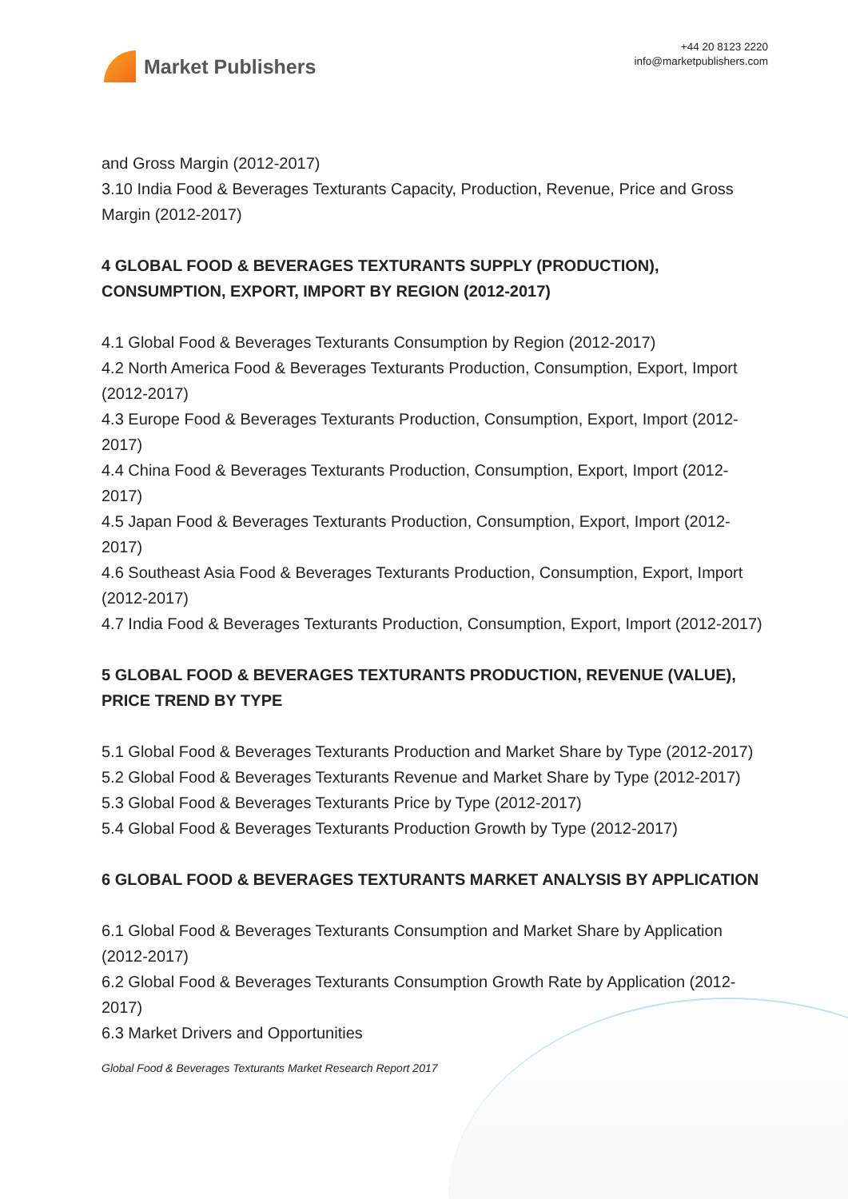Market Publishers
+44 20 8123 2220
info@marketpublishers.com
and Gross Margin (2012-2017)
3.10 India Food & Beverages Texturants Capacity, Production, Revenue, Price and Gross Margin (2012-2017)
4 GLOBAL FOOD & BEVERAGES TEXTURANTS SUPPLY (PRODUCTION), CONSUMPTION, EXPORT, IMPORT BY REGION (2012-2017)
4.1 Global Food & Beverages Texturants Consumption by Region (2012-2017)
4.2 North America Food & Beverages Texturants Production, Consumption, Export, Import (2012-2017)
4.3 Europe Food & Beverages Texturants Production, Consumption, Export, Import (2012-2017)
4.4 China Food & Beverages Texturants Production, Consumption, Export, Import (2012-2017)
4.5 Japan Food & Beverages Texturants Production, Consumption, Export, Import (2012-2017)
4.6 Southeast Asia Food & Beverages Texturants Production, Consumption, Export, Import (2012-2017)
4.7 India Food & Beverages Texturants Production, Consumption, Export, Import (2012-2017)
5 GLOBAL FOOD & BEVERAGES TEXTURANTS PRODUCTION, REVENUE (VALUE), PRICE TREND BY TYPE
5.1 Global Food & Beverages Texturants Production and Market Share by Type (2012-2017)
5.2 Global Food & Beverages Texturants Revenue and Market Share by Type (2012-2017)
5.3 Global Food & Beverages Texturants Price by Type (2012-2017)
5.4 Global Food & Beverages Texturants Production Growth by Type (2012-2017)
6 GLOBAL FOOD & BEVERAGES TEXTURANTS MARKET ANALYSIS BY APPLICATION
6.1 Global Food & Beverages Texturants Consumption and Market Share by Application (2012-2017)
6.2 Global Food & Beverages Texturants Consumption Growth Rate by Application (2012-2017)
6.3 Market Drivers and Opportunities
Global Food & Beverages Texturants Market Research Report 2017